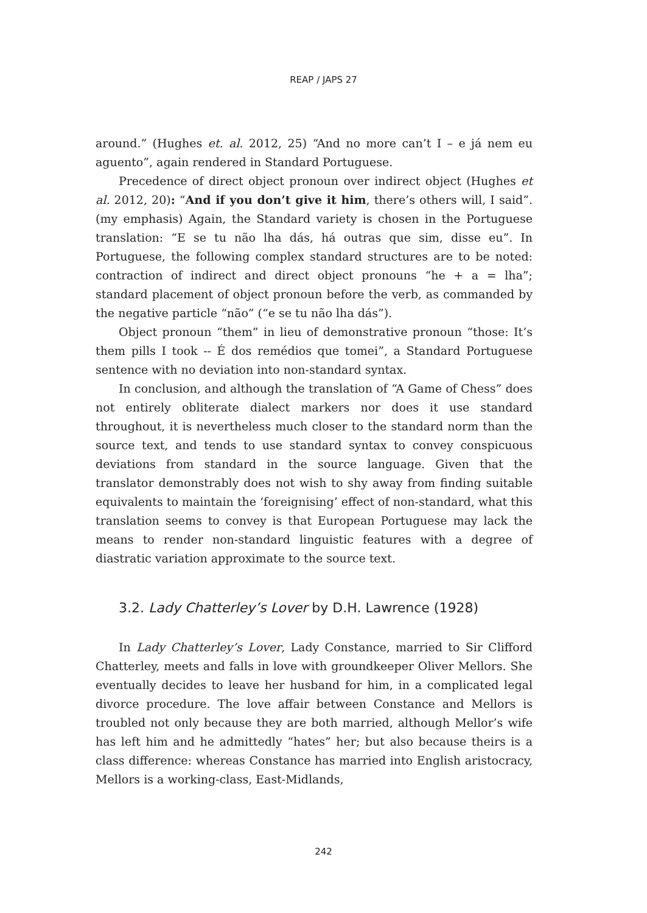REAP / JAPS 27
around.” (Hughes et. al. 2012, 25) “And no more can’t I – e já nem eu aguento”, again rendered in Standard Portuguese.
Precedence of direct object pronoun over indirect object (Hughes et al. 2012, 20): “And if you don’t give it him, there’s others will, I said”. (my emphasis) Again, the Standard variety is chosen in the Portuguese translation: “E se tu não lha dás, há outras que sim, disse eu”. In Portuguese, the following complex standard structures are to be noted: contraction of indirect and direct object pronouns “he + a = lha”; standard placement of object pronoun before the verb, as commanded by the negative particle “não” (“e se tu não lha dás”).
Object pronoun “them” in lieu of demonstrative pronoun “those: It’s them pills I took -- É dos remédios que tomei”, a Standard Portuguese sentence with no deviation into non-standard syntax.
In conclusion, and although the translation of “A Game of Chess” does not entirely obliterate dialect markers nor does it use standard throughout, it is nevertheless much closer to the standard norm than the source text, and tends to use standard syntax to convey conspicuous deviations from standard in the source language. Given that the translator demonstrably does not wish to shy away from finding suitable equivalents to maintain the ‘foreignising’ effect of non-standard, what this translation seems to convey is that European Portuguese may lack the means to render non-standard linguistic features with a degree of diastratic variation approximate to the source text.
3.2. Lady Chatterley’s Lover by D.H. Lawrence (1928)
In Lady Chatterley’s Lover, Lady Constance, married to Sir Clifford Chatterley, meets and falls in love with groundkeeper Oliver Mellors. She eventually decides to leave her husband for him, in a complicated legal divorce procedure. The love affair between Constance and Mellors is troubled not only because they are both married, although Mellor’s wife has left him and he admittedly “hates” her; but also because theirs is a class difference: whereas Constance has married into English aristocracy, Mellors is a working-class, East-Midlands,
242